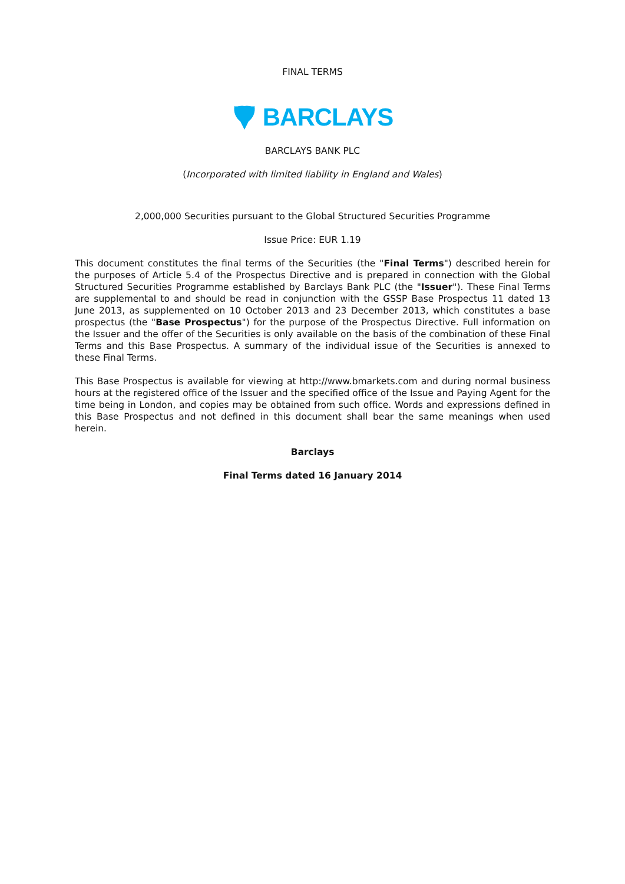FINAL TERMS
BARCLAYS
BARCLAYS BANK PLC
(Incorporated with limited liability in England and Wales)
2,000,000 Securities pursuant to the Global Structured Securities Programme
Issue Price: EUR 1.19
This document constitutes the final terms of the Securities (the "Final Terms") described herein for the purposes of Article 5.4 of the Prospectus Directive and is prepared in connection with the Global Structured Securities Programme established by Barclays Bank PLC (the "Issuer"). These Final Terms are supplemental to and should be read in conjunction with the GSSP Base Prospectus 11 dated 13 June 2013, as supplemented on 10 October 2013 and 23 December 2013, which constitutes a base prospectus (the "Base Prospectus") for the purpose of the Prospectus Directive. Full information on the Issuer and the offer of the Securities is only available on the basis of the combination of these Final Terms and this Base Prospectus. A summary of the individual issue of the Securities is annexed to these Final Terms.
This Base Prospectus is available for viewing at http://www.bmarkets.com and during normal business hours at the registered office of the Issuer and the specified office of the Issue and Paying Agent for the time being in London, and copies may be obtained from such office. Words and expressions defined in this Base Prospectus and not defined in this document shall bear the same meanings when used herein.
Barclays
Final Terms dated 16 January 2014